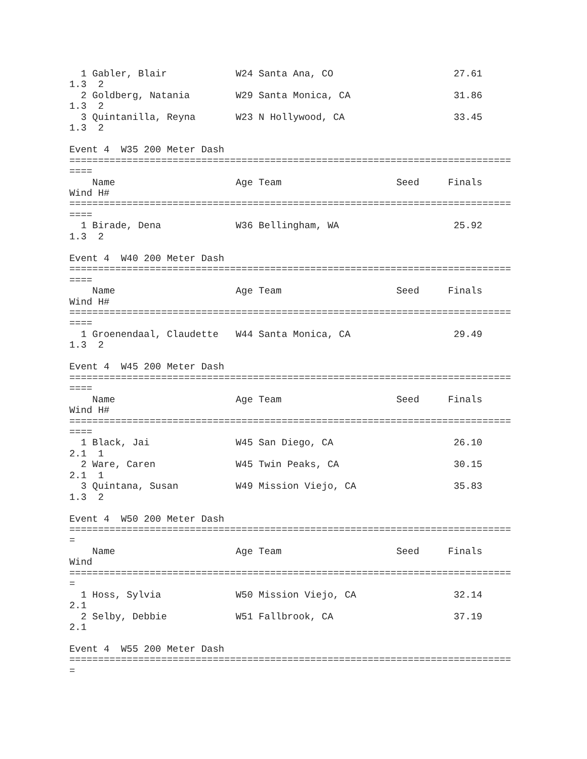1 Gabler, Blair            W24 Santa Ana, CO                     27.61
1.3  2
  2 Goldberg, Natania        W29 Santa Monica, CA                  31.86
1.3  2
  3 Quintanilla, Reyna       W23 N Hollywood, CA                   33.45
1.3  2

Event 4  W35 200 Meter Dash
=============================================================================
====
    Name                     Age Team                    Seed     Finals
Wind H#
=============================================================================
====
  1 Birade, Dena             W36 Bellingham, WA                    25.92
1.3  2

Event 4  W40 200 Meter Dash
=============================================================================
====
    Name                     Age Team                    Seed     Finals
Wind H#
=============================================================================
====
  1 Groenendaal, Claudette   W44 Santa Monica, CA                  29.49
1.3  2

Event 4  W45 200 Meter Dash
=============================================================================
====
    Name                     Age Team                    Seed     Finals
Wind H#
=============================================================================
====
  1 Black, Jai               W45 San Diego, CA                     26.10
2.1  1
  2 Ware, Caren              W45 Twin Peaks, CA                    30.15
2.1  1
  3 Quintana, Susan          W49 Mission Viejo, CA                 35.83
1.3  2

Event 4  W50 200 Meter Dash
=============================================================================
=
    Name                     Age Team                    Seed     Finals
Wind
=============================================================================
=
  1 Hoss, Sylvia             W50 Mission Viejo, CA                 32.14
2.1
  2 Selby, Debbie            W51 Fallbrook, CA                     37.19
2.1

Event 4  W55 200 Meter Dash
=============================================================================
=